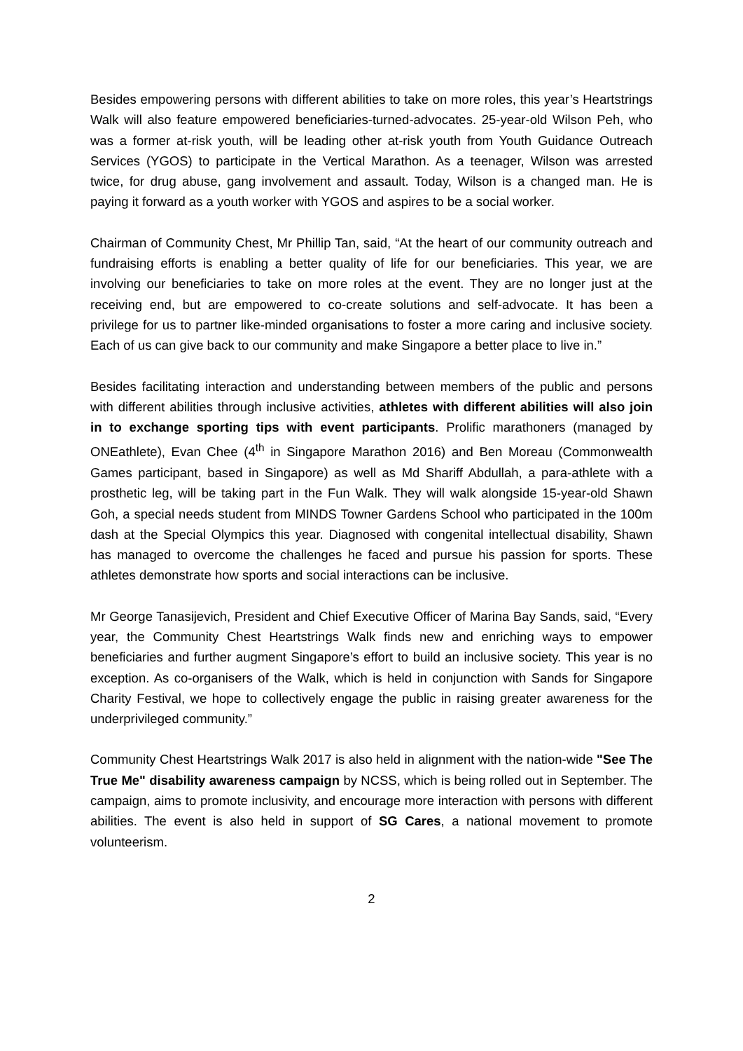Besides empowering persons with different abilities to take on more roles, this year’s Heartstrings Walk will also feature empowered beneficiaries-turned-advocates. 25-year-old Wilson Peh, who was a former at-risk youth, will be leading other at-risk youth from Youth Guidance Outreach Services (YGOS) to participate in the Vertical Marathon. As a teenager, Wilson was arrested twice, for drug abuse, gang involvement and assault. Today, Wilson is a changed man. He is paying it forward as a youth worker with YGOS and aspires to be a social worker.
Chairman of Community Chest, Mr Phillip Tan, said, “At the heart of our community outreach and fundraising efforts is enabling a better quality of life for our beneficiaries. This year, we are involving our beneficiaries to take on more roles at the event. They are no longer just at the receiving end, but are empowered to co-create solutions and self-advocate. It has been a privilege for us to partner like-minded organisations to foster a more caring and inclusive society. Each of us can give back to our community and make Singapore a better place to live in.”
Besides facilitating interaction and understanding between members of the public and persons with different abilities through inclusive activities, athletes with different abilities will also join in to exchange sporting tips with event participants. Prolific marathoners (managed by ONEathlete), Evan Chee (4<sup>th</sup> in Singapore Marathon 2016) and Ben Moreau (Commonwealth Games participant, based in Singapore) as well as Md Shariff Abdullah, a para-athlete with a prosthetic leg, will be taking part in the Fun Walk. They will walk alongside 15-year-old Shawn Goh, a special needs student from MINDS Towner Gardens School who participated in the 100m dash at the Special Olympics this year. Diagnosed with congenital intellectual disability, Shawn has managed to overcome the challenges he faced and pursue his passion for sports. These athletes demonstrate how sports and social interactions can be inclusive.
Mr George Tanasijevich, President and Chief Executive Officer of Marina Bay Sands, said, “Every year, the Community Chest Heartstrings Walk finds new and enriching ways to empower beneficiaries and further augment Singapore’s effort to build an inclusive society. This year is no exception. As co-organisers of the Walk, which is held in conjunction with Sands for Singapore Charity Festival, we hope to collectively engage the public in raising greater awareness for the underprivileged community.”
Community Chest Heartstrings Walk 2017 is also held in alignment with the nation-wide "See The True Me" disability awareness campaign by NCSS, which is being rolled out in September. The campaign, aims to promote inclusivity, and encourage more interaction with persons with different abilities. The event is also held in support of SG Cares, a national movement to promote volunteerism.
2